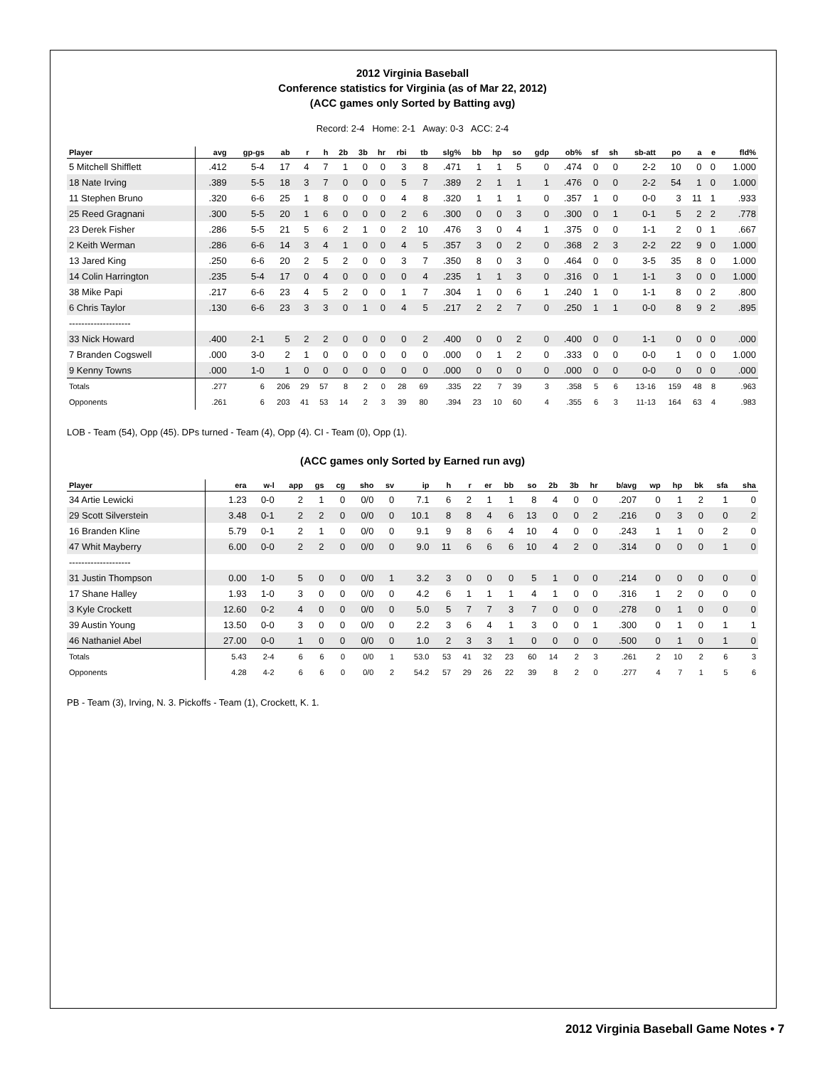2012 Virginia Baseball
Conference statistics for Virginia (as of Mar 22, 2012)
(ACC games only Sorted by Batting avg)
Record: 2-4 Home: 2-1 Away: 0-3 ACC: 2-4
| Player | avg | gp-gs | ab | r | h | 2b | 3b | hr | rbi | tb | slg% | bb | hp | so | gdp | ob% | sf | sh | sb-att | po | a | e | fld% |
| --- | --- | --- | --- | --- | --- | --- | --- | --- | --- | --- | --- | --- | --- | --- | --- | --- | --- | --- | --- | --- | --- | --- | --- |
| 5 Mitchell Shifflett | .412 | 5-4 | 17 | 4 | 7 | 1 | 0 | 0 | 3 | 8 | .471 | 1 | 1 | 5 | 0 | .474 | 0 | 0 | 2-2 | 10 | 0 | 0 | 1.000 |
| 18 Nate Irving | .389 | 5-5 | 18 | 3 | 7 | 0 | 0 | 0 | 5 | 7 | .389 | 2 | 1 | 1 | 1 | .476 | 0 | 0 | 2-2 | 54 | 1 | 0 | 1.000 |
| 11 Stephen Bruno | .320 | 6-6 | 25 | 1 | 8 | 0 | 0 | 0 | 4 | 8 | .320 | 1 | 1 | 1 | 0 | .357 | 1 | 0 | 0-0 | 3 | 11 | 1 | .933 |
| 25 Reed Gragnani | .300 | 5-5 | 20 | 1 | 6 | 0 | 0 | 0 | 2 | 6 | .300 | 0 | 0 | 3 | 0 | .300 | 0 | 1 | 0-1 | 5 | 2 | 2 | .778 |
| 23 Derek Fisher | .286 | 5-5 | 21 | 5 | 6 | 2 | 1 | 0 | 2 | 10 | .476 | 3 | 0 | 4 | 1 | .375 | 0 | 0 | 1-1 | 2 | 0 | 1 | .667 |
| 2 Keith Werman | .286 | 6-6 | 14 | 3 | 4 | 1 | 0 | 0 | 4 | 5 | .357 | 3 | 0 | 2 | 0 | .368 | 2 | 3 | 2-2 | 22 | 9 | 0 | 1.000 |
| 13 Jared King | .250 | 6-6 | 20 | 2 | 5 | 2 | 0 | 0 | 3 | 7 | .350 | 8 | 0 | 3 | 0 | .464 | 0 | 0 | 3-5 | 35 | 8 | 0 | 1.000 |
| 14 Colin Harrington | .235 | 5-4 | 17 | 0 | 4 | 0 | 0 | 0 | 0 | 4 | .235 | 1 | 1 | 3 | 0 | .316 | 0 | 1 | 1-1 | 3 | 0 | 0 | 1.000 |
| 38 Mike Papi | .217 | 6-6 | 23 | 4 | 5 | 2 | 0 | 0 | 1 | 7 | .304 | 1 | 0 | 6 | 1 | .240 | 1 | 0 | 1-1 | 8 | 0 | 2 | .800 |
| 6 Chris Taylor | .130 | 6-6 | 23 | 3 | 3 | 0 | 1 | 0 | 4 | 5 | .217 | 2 | 2 | 7 | 0 | .250 | 1 | 1 | 0-0 | 8 | 9 | 2 | .895 |
| -------------------- | | | | | | | | | | | | | | | | | | | | | | | |
| 33 Nick Howard | .400 | 2-1 | 5 | 2 | 2 | 0 | 0 | 0 | 0 | 2 | .400 | 0 | 0 | 2 | 0 | .400 | 0 | 0 | 1-1 | 0 | 0 | 0 | .000 |
| 7 Branden Cogswell | .000 | 3-0 | 2 | 1 | 0 | 0 | 0 | 0 | 0 | 0 | .000 | 0 | 1 | 2 | 0 | .333 | 0 | 0 | 0-0 | 1 | 0 | 0 | 1.000 |
| 9 Kenny Towns | .000 | 1-0 | 1 | 0 | 0 | 0 | 0 | 0 | 0 | 0 | .000 | 0 | 0 | 0 | 0 | .000 | 0 | 0 | 0-0 | 0 | 0 | 0 | .000 |
| Totals | .277 | 6 | 206 | 29 | 57 | 8 | 2 | 0 | 28 | 69 | .335 | 22 | 7 | 39 | 3 | .358 | 5 | 6 | 13-16 | 159 | 48 | 8 | .963 |
| Opponents | .261 | 6 | 203 | 41 | 53 | 14 | 2 | 3 | 39 | 80 | .394 | 23 | 10 | 60 | 4 | .355 | 6 | 3 | 11-13 | 164 | 63 | 4 | .983 |
LOB - Team (54), Opp (45). DPs turned - Team (4), Opp (4). CI - Team (0), Opp (1).
(ACC games only Sorted by Earned run avg)
| Player | era | w-l | app | gs | cg | sho | sv | ip | h | r | er | bb | so | 2b | 3b | hr | b/avg | wp | hp | bk | sfa | sha |
| --- | --- | --- | --- | --- | --- | --- | --- | --- | --- | --- | --- | --- | --- | --- | --- | --- | --- | --- | --- | --- | --- | --- |
| 34 Artie Lewicki | 1.23 | 0-0 | 2 | 1 | 0 | 0/0 | 0 | 7.1 | 6 | 2 | 1 | 1 | 8 | 4 | 0 | 0 | .207 | 0 | 1 | 2 | 1 | 0 |
| 29 Scott Silverstein | 3.48 | 0-1 | 2 | 2 | 0 | 0/0 | 0 | 10.1 | 8 | 8 | 4 | 6 | 13 | 0 | 0 | 2 | .216 | 0 | 3 | 0 | 0 | 2 |
| 16 Branden Kline | 5.79 | 0-1 | 2 | 1 | 0 | 0/0 | 0 | 9.1 | 9 | 8 | 6 | 4 | 10 | 4 | 0 | 0 | .243 | 1 | 1 | 0 | 2 | 0 |
| 47 Whit Mayberry | 6.00 | 0-0 | 2 | 2 | 0 | 0/0 | 0 | 9.0 | 11 | 6 | 6 | 6 | 10 | 4 | 2 | 0 | .314 | 0 | 0 | 0 | 1 | 0 |
| -------------------- | | | | | | | | | | | | | | | | | | | | | | |
| 31 Justin Thompson | 0.00 | 1-0 | 5 | 0 | 0 | 0/0 | 1 | 3.2 | 3 | 0 | 0 | 0 | 5 | 1 | 0 | 0 | .214 | 0 | 0 | 0 | 0 | 0 |
| 17 Shane Halley | 1.93 | 1-0 | 3 | 0 | 0 | 0/0 | 0 | 4.2 | 6 | 1 | 1 | 1 | 4 | 1 | 0 | 0 | .316 | 1 | 2 | 0 | 0 | 0 |
| 3 Kyle Crockett | 12.60 | 0-2 | 4 | 0 | 0 | 0/0 | 0 | 5.0 | 5 | 7 | 7 | 3 | 7 | 0 | 0 | 0 | .278 | 0 | 1 | 0 | 0 | 0 |
| 39 Austin Young | 13.50 | 0-0 | 3 | 0 | 0 | 0/0 | 0 | 2.2 | 3 | 6 | 4 | 1 | 3 | 0 | 0 | 1 | .300 | 0 | 1 | 0 | 1 | 1 |
| 46 Nathaniel Abel | 27.00 | 0-0 | 1 | 0 | 0 | 0/0 | 0 | 1.0 | 2 | 3 | 3 | 1 | 0 | 0 | 0 | 0 | .500 | 0 | 1 | 0 | 1 | 0 |
| Totals | 5.43 | 2-4 | 6 | 6 | 0 | 0/0 | 1 | 53.0 | 53 | 41 | 32 | 23 | 60 | 14 | 2 | 3 | .261 | 2 | 10 | 2 | 6 | 3 |
| Opponents | 4.28 | 4-2 | 6 | 6 | 0 | 0/0 | 2 | 54.2 | 57 | 29 | 26 | 22 | 39 | 8 | 2 | 0 | .277 | 4 | 7 | 1 | 5 | 6 |
PB - Team (3), Irving, N. 3. Pickoffs - Team (1), Crockett, K. 1.
2012 Virginia Baseball Game Notes • 7